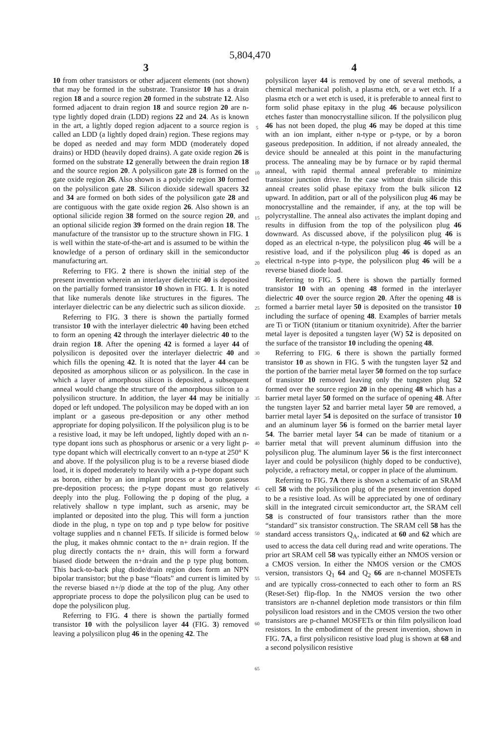5,804,470
3 4
10 from other transistors or other adjacent elements (not shown) that may be formed in the substrate. Transistor 10 has a drain region 18 and a source region 20 formed in the substrate 12. Also formed adjacent to drain region 18 and source region 20 are n-type lightly doped drain (LDD) regions 22 and 24. As is known in the art, a lightly doped region adjacent to a source region is called an LDD (a lightly doped drain) region. These regions may be doped as needed and may form MDD (moderately doped drains) or HDD (heavily doped drains). A gate oxide region 26 is formed on the substrate 12 generally between the drain region 18 and the source region 20. A polysilicon gate 28 is formed on the gate oxide region 26. Also shown is a polycide region 30 formed on the polysilicon gate 28. Silicon dioxide sidewall spacers 32 and 34 are formed on both sides of the polysilicon gate 28 and are contiguous with the gate oxide region 26. Also shown is an optional silicide region 38 formed on the source region 20, and an optional silicide region 39 formed on the drain region 18. The manufacture of the transistor up to the structure shown in FIG. 1 is well within the state-of-the-art and is assumed to be within the knowledge of a person of ordinary skill in the semiconductor manufacturing art.
Referring to FIG. 2 there is shown the initial step of the present invention wherein an interlayer dielectric 40 is deposited on the partially formed transistor 10 shown in FIG. 1. It is noted that like numerals denote like structures in the figures. The interlayer dielectric can be any dielectric such as silicon dioxide.
Referring to FIG. 3 there is shown the partially formed transistor 10 with the interlayer dielectric 40 having been etched to form an opening 42 through the interlayer dielectric 40 to the drain region 18. After the opening 42 is formed a layer 44 of polysilicon is deposited over the interlayer dielectric 40 and which fills the opening 42. It is noted that the layer 44 can be deposited as amorphous silicon or as polysilicon. In the case in which a layer of amorphous silicon is deposited, a subsequent anneal would change the structure of the amorphous silicon to a polysilicon structure. In addition, the layer 44 may be initially doped or left undoped. The polysilicon may be doped with an ion implant or a gaseous pre-deposition or any other method appropriate for doping polysilicon. If the polysilicon plug is to be a resistive load, it may be left undoped, lightly doped with an n-type dopant ions such as phosphorus or arsenic or a very light p-type dopant which will electrically convert to an n-type at 250° K and above. If the polysilicon plug is to be a reverse biased diode load, it is doped moderately to heavily with a p-type dopant such as boron, either by an ion implant process or a boron gaseous pre-deposition process; the p-type dopant must go relatively deeply into the plug. Following the p doping of the plug, a relatively shallow n type implant, such as arsenic, may be implanted or deposited into the plug. This will form a junction diode in the plug, n type on top and p type below for positive voltage supplies and n channel FETs. If silicide is formed below the plug, it makes ohmnic contact to the n+ drain region. If the plug directly contacts the n+ drain, this will form a forward biased diode between the n+drain and the p type plug bottom. This back-to-back plug diode/drain region does form an NPN bipolar transistor; but the p base “floats” and current is limited by the reverse biased n+/p diode at the top of the plug. Any other appropriate process to dope the polysilicon plug can be used to dope the polysilicon plug.
Referring to FIG. 4 there is shown the partially formed transistor 10 with the polysilicon layer 44 (FIG. 3) removed leaving a polysilicon plug 46 in the opening 42. The
5
10
15
20
25
30
35
40
45
50
55
60
65
polysilicon layer 44 is removed by one of several methods, a chemical mechanical polish, a plasma etch, or a wet etch. If a plasma etch or a wet etch is used, it is preferable to anneal first to form solid phase epitaxy in the plug 46 because polysilicon etches faster than monocrystalline silicon. If the polysilicon plug 46 has not been doped, the plug 46 may be doped at this time with an ion implant, either n-type or p-type, or by a boron gaseous predeposition. In addition, if not already annealed, the device should be annealed at this point in the manufacturing process. The annealing may be by furnace or by rapid thermal anneal, with rapid thermal anneal preferable to minimize transistor junction drive. In the case without drain silicide this anneal creates solid phase epitaxy from the bulk silicon 12 upward. In addition, part or all of the polysilicon plug 46 may be monocrystalline and the remainder, if any, at the top will be polycrystalline. The anneal also activates the implant doping and results in diffusion from the top of the polysilicon plug 46 downward. As discussed above, if the polysilicon plug 46 is doped as an electrical n-type, the polysilicon plug 46 will be a resistive load, and if the polysilicon plug 46 is doped as an electrical n-type into p-type, the polysilicon plug 46 will be a reverse biased diode load.
Referring to FIG. 5 there is shown the partially formed transistor 10 with an opening 48 formed in the interlayer dielectric 40 over the source region 20. After the opening 48 is formed a barrier metal layer 50 is deposited on the transistor 10 including the surface of opening 48. Examples of barrier metals are Ti or TiON (titanium or titanium oxynitride). After the barrier metal layer is deposited a tungsten layer (W) 52 is deposited on the surface of the transistor 10 including the opening 48.
Referring to FIG. 6 there is shown the partially formed transistor 10 as shown in FIG. 5 with the tungsten layer 52 and the portion of the barrier metal layer 50 formed on the top surface of transistor 10 removed leaving only the tungsten plug 52 formed over the source region 20 in the opening 48 which has a barrier metal layer 50 formed on the surface of opening 48. After the tungsten layer 52 and barrier metal layer 50 are removed, a barrier metal layer 54 is deposited on the surface of transistor 10 and an aluminum layer 56 is formed on the barrier metal layer 54. The barrier metal layer 54 can be made of titanium or a barrier metal that will prevent aluminum diffusion into the polysilicon plug. The aluminum layer 56 is the first interconnect layer and could be polysilicon (highly doped to be conductive), polycide, a refractory metal, or copper in place of the aluminum.
Referring to FIG. 7A there is shown a schematic of an SRAM cell 58 with the polysilicon plug of the present invention doped to be a resistive load. As will be appreciated by one of ordinary skill in the integrated circuit semiconductor art, the SRAM cell 58 is constructed of four transistors rather than the more “standard” six transistor construction. The SRAM cell 58 has the standard access transistors Q<sub>A</sub>, indicated at 60 and 62 which are used to access the data cell during read and write operations. The prior art SRAM cell 58 was typically either an NMOS version or a CMOS version. In either the NMOS version or the CMOS version, transistors Q<sub>1</sub> 64 and Q<sub>2</sub> 66 are n-channel MOSFETs and are typically cross-connected to each other to form an RS (Reset-Set) flip-flop. In the NMOS version the two other transistors are n-channel depletion mode transistors or thin film polysilicon load resistors and in the CMOS version the two other transistors are p-channel MOSFETs or thin film polysilicon load resistors. In the embodiment of the present invention, shown in FIG. 7A, a first polysilicon resistive load plug is shown at 68 and a second polysilicon resistive